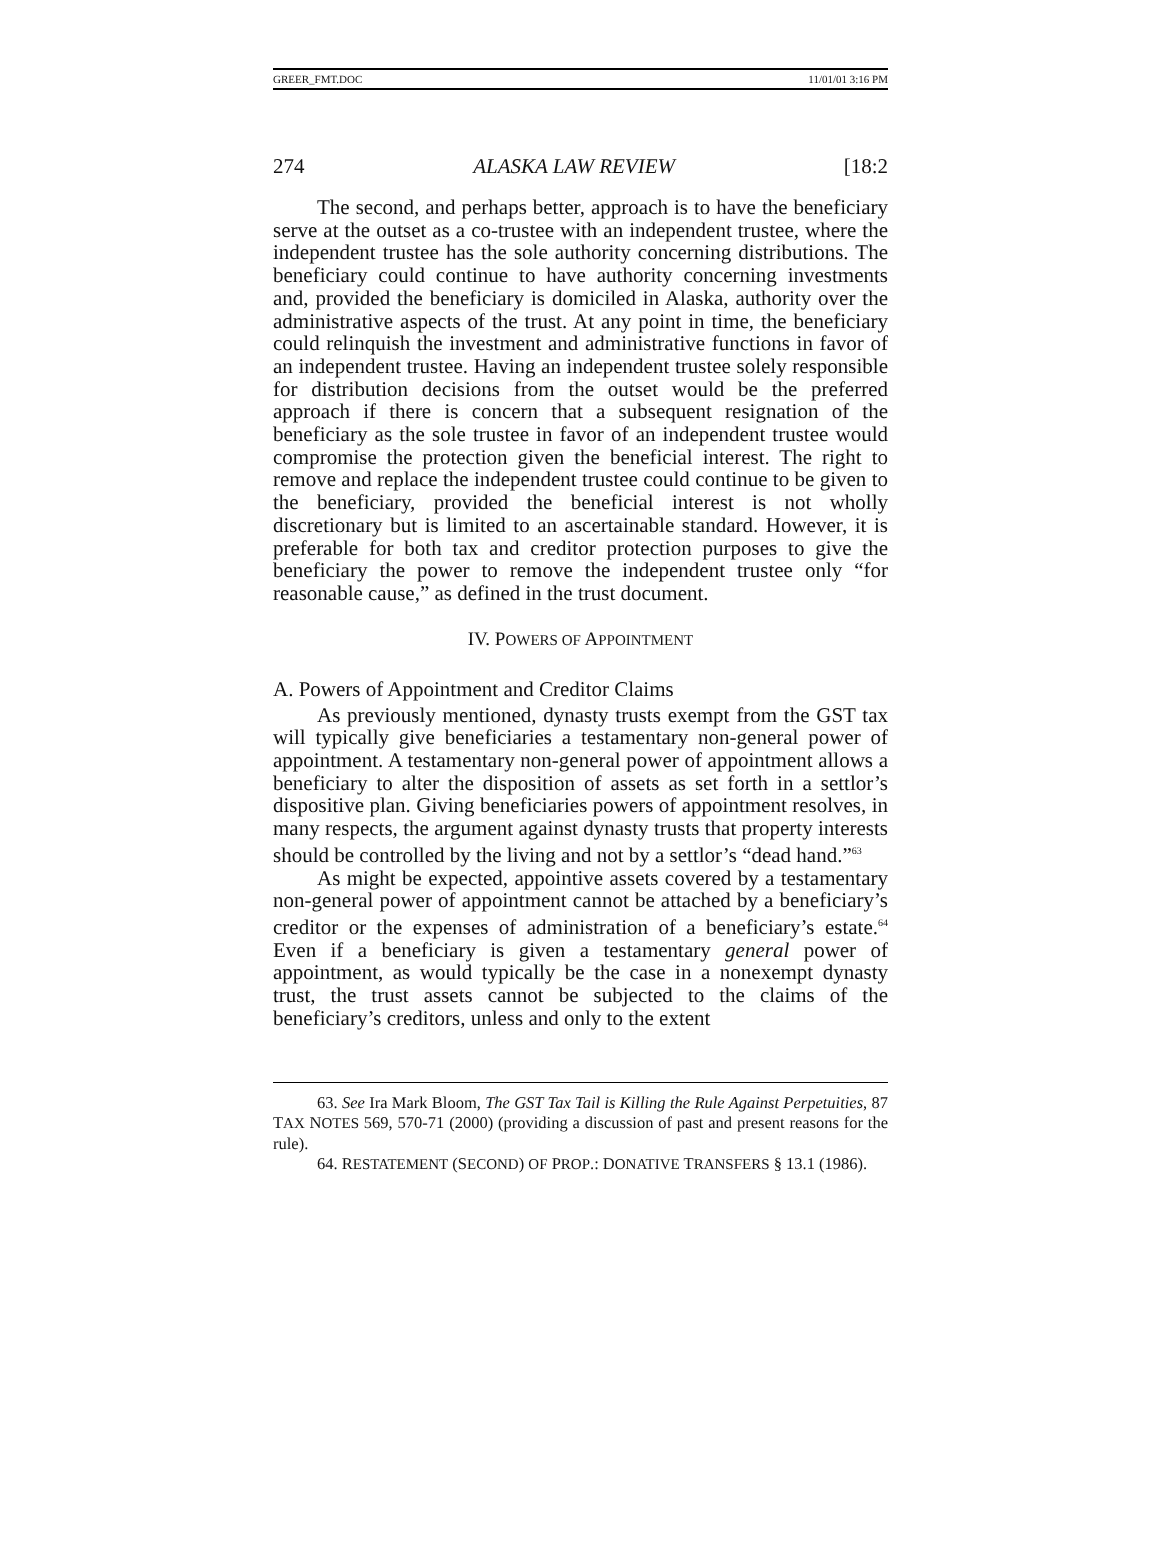GREER_FMT.DOC 11/01/01 3:16 PM
274 ALASKA LAW REVIEW [18:2
The second, and perhaps better, approach is to have the beneficiary serve at the outset as a co-trustee with an independent trustee, where the independent trustee has the sole authority concerning distributions. The beneficiary could continue to have authority concerning investments and, provided the beneficiary is domiciled in Alaska, authority over the administrative aspects of the trust. At any point in time, the beneficiary could relinquish the investment and administrative functions in favor of an independent trustee. Having an independent trustee solely responsible for distribution decisions from the outset would be the preferred approach if there is concern that a subsequent resignation of the beneficiary as the sole trustee in favor of an independent trustee would compromise the protection given the beneficial interest. The right to remove and replace the independent trustee could continue to be given to the beneficiary, provided the beneficial interest is not wholly discretionary but is limited to an ascertainable standard. However, it is preferable for both tax and creditor protection purposes to give the beneficiary the power to remove the independent trustee only “for reasonable cause,” as defined in the trust document.
IV. POWERS OF APPOINTMENT
A. Powers of Appointment and Creditor Claims
As previously mentioned, dynasty trusts exempt from the GST tax will typically give beneficiaries a testamentary non-general power of appointment. A testamentary non-general power of appointment allows a beneficiary to alter the disposition of assets as set forth in a settlor’s dispositive plan. Giving beneficiaries powers of appointment resolves, in many respects, the argument against dynasty trusts that property interests should be controlled by the living and not by a settlor’s “dead hand.”<sup>63</sup>
As might be expected, appointive assets covered by a testamentary non-general power of appointment cannot be attached by a beneficiary’s creditor or the expenses of administration of a beneficiary’s estate.<sup>64</sup> Even if a beneficiary is given a testamentary general power of appointment, as would typically be the case in a nonexempt dynasty trust, the trust assets cannot be subjected to the claims of the beneficiary’s creditors, unless and only to the extent
63. See Ira Mark Bloom, The GST Tax Tail is Killing the Rule Against Perpetuities, 87 TAX NOTES 569, 570-71 (2000) (providing a discussion of past and present reasons for the rule).
64. RESTATEMENT (SECOND) OF PROP.: DONATIVE TRANSFERS § 13.1 (1986).